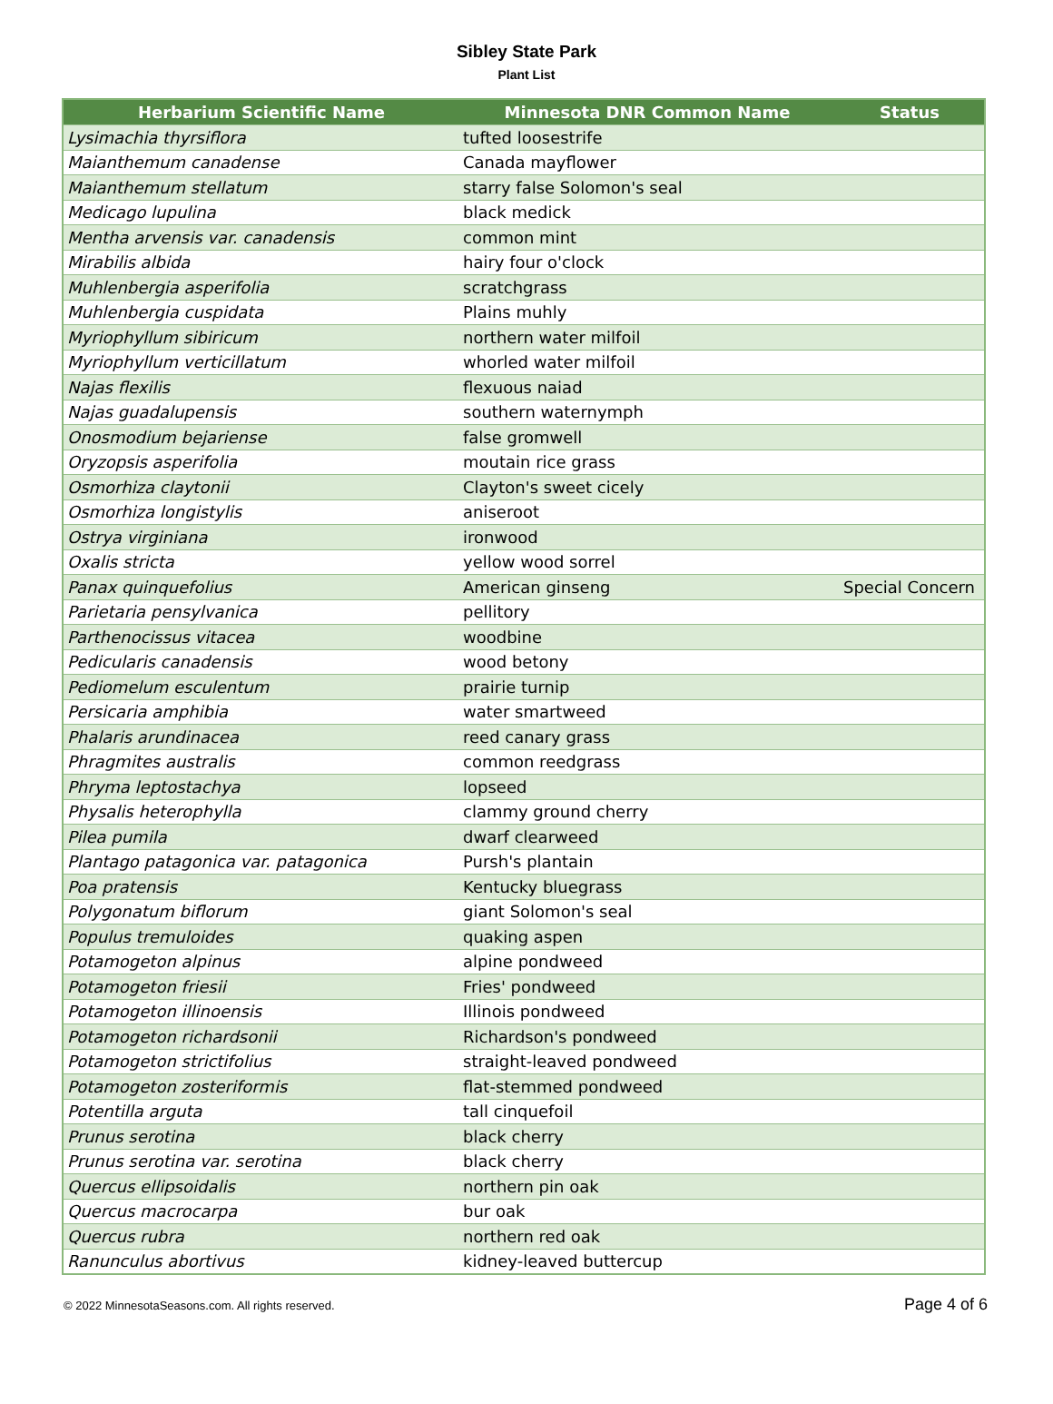Sibley State Park
Plant List
| Herbarium Scientific Name | Minnesota DNR Common Name | Status |
| --- | --- | --- |
| Lysimachia thyrsiflora | tufted loosestrife | |
| Maianthemum canadense | Canada mayflower | |
| Maianthemum stellatum | starry false Solomon's seal | |
| Medicago lupulina | black medick | |
| Mentha arvensis var. canadensis | common mint | |
| Mirabilis albida | hairy four o'clock | |
| Muhlenbergia asperifolia | scratchgrass | |
| Muhlenbergia cuspidata | Plains muhly | |
| Myriophyllum sibiricum | northern water milfoil | |
| Myriophyllum verticillatum | whorled water milfoil | |
| Najas flexilis | flexuous naiad | |
| Najas guadalupensis | southern waternymph | |
| Onosmodium bejariense | false gromwell | |
| Oryzopsis asperifolia | moutain rice grass | |
| Osmorhiza claytonii | Clayton's sweet cicely | |
| Osmorhiza longistylis | aniseroot | |
| Ostrya virginiana | ironwood | |
| Oxalis stricta | yellow wood sorrel | |
| Panax quinquefolius | American ginseng | Special Concern |
| Parietaria pensylvanica | pellitory | |
| Parthenocissus vitacea | woodbine | |
| Pedicularis canadensis | wood betony | |
| Pediomelum esculentum | prairie turnip | |
| Persicaria amphibia | water smartweed | |
| Phalaris arundinacea | reed canary grass | |
| Phragmites australis | common reedgrass | |
| Phryma leptostachya | lopseed | |
| Physalis heterophylla | clammy ground cherry | |
| Pilea pumila | dwarf clearweed | |
| Plantago patagonica var. patagonica | Pursh's plantain | |
| Poa pratensis | Kentucky bluegrass | |
| Polygonatum biflorum | giant Solomon's seal | |
| Populus tremuloides | quaking aspen | |
| Potamogeton alpinus | alpine pondweed | |
| Potamogeton friesii | Fries' pondweed | |
| Potamogeton illinoensis | Illinois pondweed | |
| Potamogeton richardsonii | Richardson's pondweed | |
| Potamogeton strictifolius | straight-leaved pondweed | |
| Potamogeton zosteriformis | flat-stemmed pondweed | |
| Potentilla arguta | tall cinquefoil | |
| Prunus serotina | black cherry | |
| Prunus serotina var. serotina | black cherry | |
| Quercus ellipsoidalis | northern pin oak | |
| Quercus macrocarpa | bur oak | |
| Quercus rubra | northern red oak | |
| Ranunculus abortivus | kidney-leaved buttercup | |
© 2022 MinnesotaSeasons.com. All rights reserved. Page 4 of 6